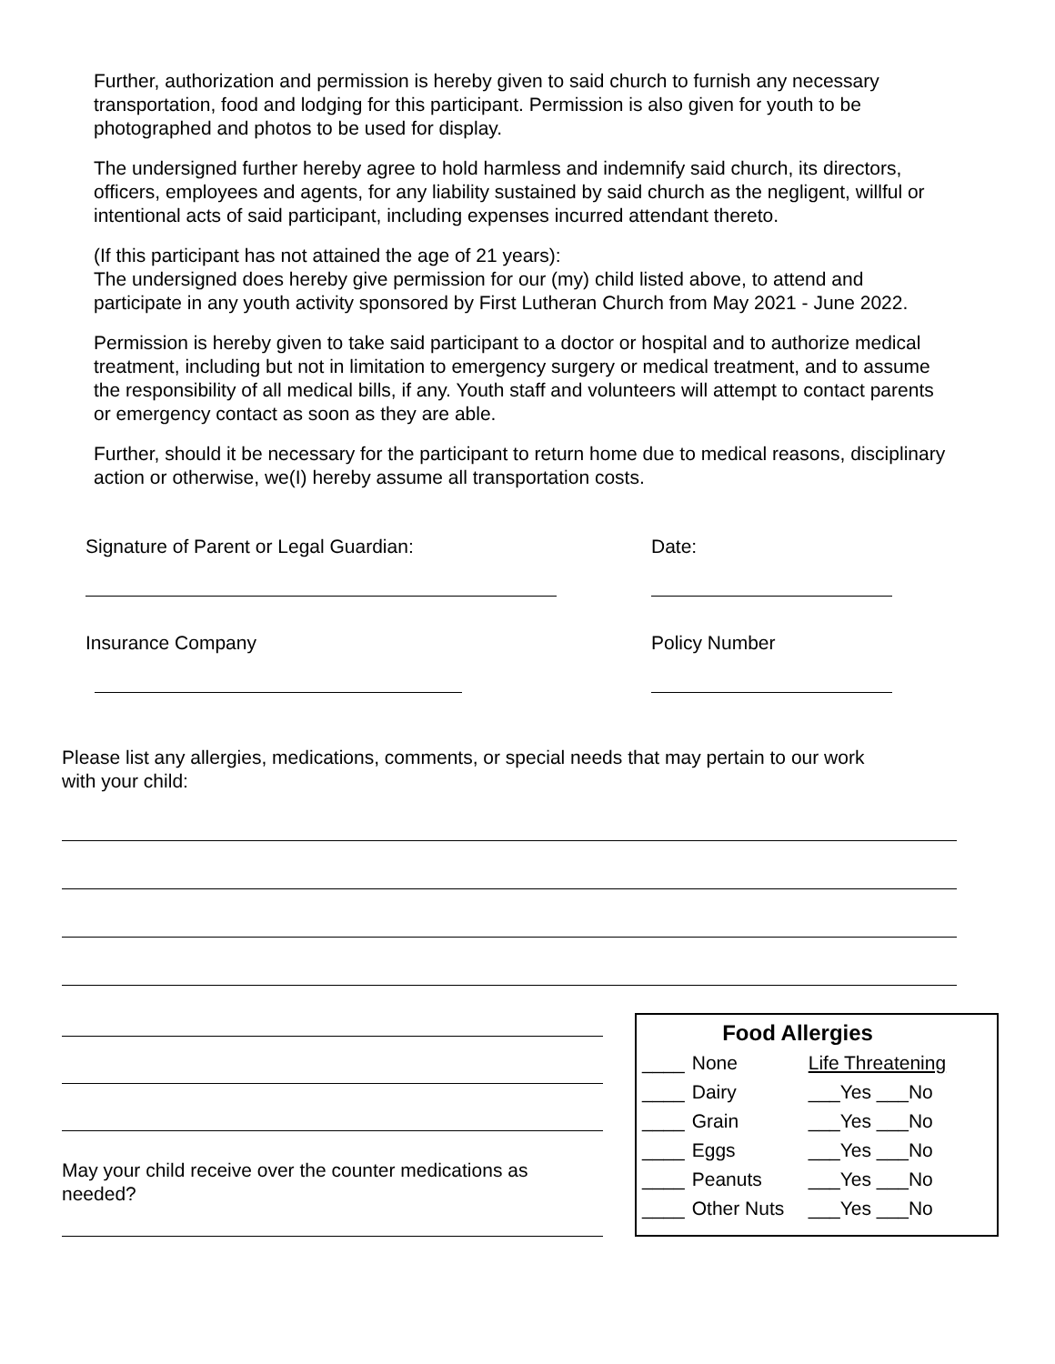Further, authorization and permission is hereby given to said church to furnish any necessary transportation, food and lodging for this participant. Permission is also given for youth to be photographed and photos to be used for display.
The undersigned further hereby agree to hold harmless and indemnify said church, its directors, officers, employees and agents, for any liability sustained by said church as the negligent, willful or intentional acts of said participant, including expenses incurred attendant thereto.
(If this participant has not attained the age of 21 years):
The undersigned does hereby give permission for our (my) child listed above, to attend and participate in any youth activity sponsored by First Lutheran Church from May 2021 - June 2022.
Permission is hereby given to take said participant to a doctor or hospital and to authorize medical treatment, including but not in limitation to emergency surgery or medical treatment, and to assume the responsibility of all medical bills, if any. Youth staff and volunteers will attempt to contact parents or emergency contact as soon as they are able.
Further, should it be necessary for the participant to return home due to medical reasons, disciplinary action or otherwise, we(I) hereby assume all transportation costs.
Signature of Parent or Legal Guardian: Date:
Insurance Company Policy Number
Please list any allergies, medications, comments, or special needs that may pertain to our work with your child:
May your child receive over the counter medications as needed?
| Food Allergies | | |
| --- | --- | --- |
| ____ | None | Life Threatening |
| ____ | Dairy | ___Yes ___No |
| ____ | Grain | ___Yes ___No |
| ____ | Eggs | ___Yes ___No |
| ____ | Peanuts | ___Yes ___No |
| ____ | Other Nuts | ___Yes ___No |